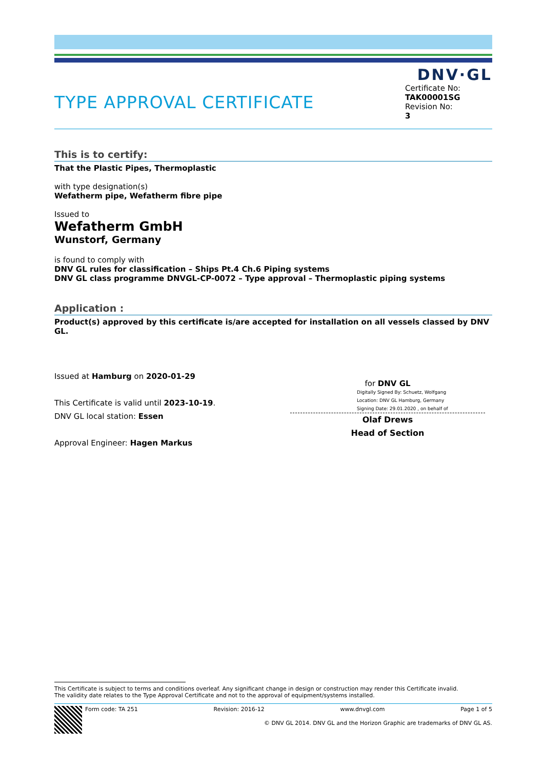DNV·GL
TYPE APPROVAL CERTIFICATE
Certificate No:
TAK00001SG
Revision No:
3
This is to certify:
That the Plastic Pipes, Thermoplastic
with type designation(s)
Wefatherm pipe, Wefatherm fibre pipe
Issued to
Wefatherm GmbH
Wunstorf, Germany
is found to comply with
DNV GL rules for classification – Ships Pt.4 Ch.6 Piping systems
DNV GL class programme DNVGL-CP-0072 – Type approval – Thermoplastic piping systems
Application :
Product(s) approved by this certificate is/are accepted for installation on all vessels classed by DNV GL.
Issued at Hamburg on 2020-01-29
This Certificate is valid until 2023-10-19.
DNV GL local station: Essen
Approval Engineer: Hagen Markus
for DNV GL
Digitally Signed By: Schuetz, Wolfgang
Location: DNV GL Hamburg, Germany
Signing Date: 29.01.2020 , on behalf of
Olaf Drews
Head of Section
This Certificate is subject to terms and conditions overleaf. Any significant change in design or construction may render this Certificate invalid.
The validity date relates to the Type Approval Certificate and not to the approval of equipment/systems installed.
Form code: TA 251 Revision: 2016-12 www.dnvgl.com Page 1 of 5
© DNV GL 2014. DNV GL and the Horizon Graphic are trademarks of DNV GL AS.